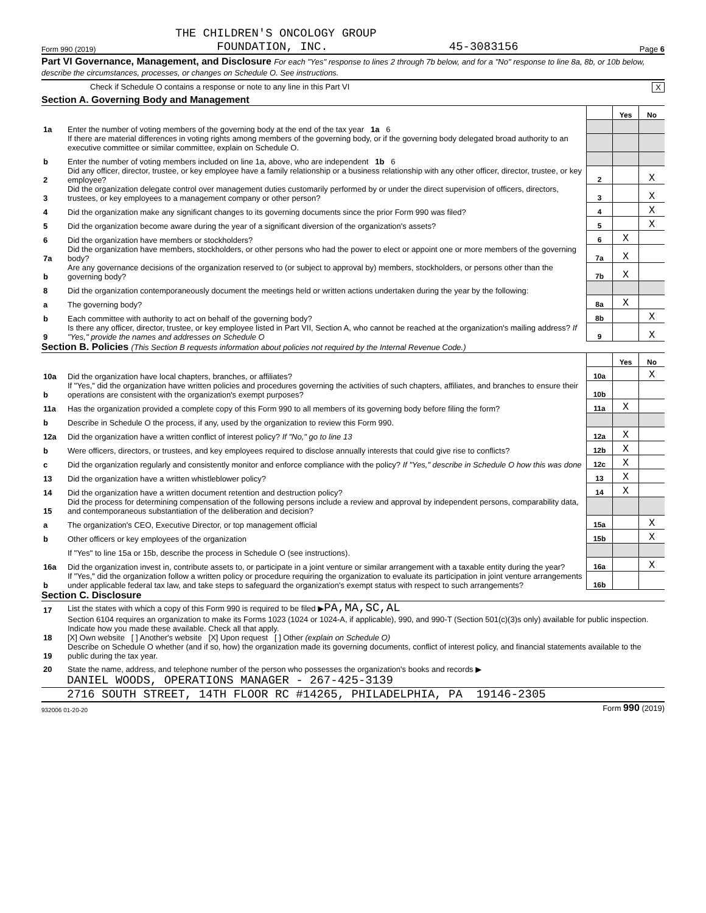THE CHILDREN'S ONCOLOGY GROUP
Form 990 (2019) FOUNDATION, INC. 45-3083156 Page 6
Part VI Governance, Management, and Disclosure For each "Yes" response to lines 2 through 7b below, and for a "No" response to line 8a, 8b, or 10b below, describe the circumstances, processes, or changes on Schedule O. See instructions.
Check if Schedule O contains a response or note to any line in this Part VI X
Section A. Governing Body and Management
| | | | Yes | No |
| 1a | Enter the number of voting members of the governing body at the end of the tax year 1a 6 | | | |
| | If there are material differences in voting rights among members of the governing body, or if the governing body delegated broad authority to an executive committee or similar committee, explain on Schedule O. | | | |
| b | Enter the number of voting members included on line 1a, above, who are independent 1b 6 | | | |
| 2 | Did any officer, director, trustee, or key employee have a family relationship or a business relationship with any other officer, director, trustee, or key employee? | 2 | | X |
| 3 | Did the organization delegate control over management duties customarily performed by or under the direct supervision of officers, directors, trustees, or key employees to a management company or other person? | 3 | | X |
| 4 | Did the organization make any significant changes to its governing documents since the prior Form 990 was filed? | 4 | | X |
| 5 | Did the organization become aware during the year of a significant diversion of the organization's assets? | 5 | | X |
| 6 | Did the organization have members or stockholders? | 6 | X | |
| 7a | Did the organization have members, stockholders, or other persons who had the power to elect or appoint one or more members of the governing body? | 7a | X | |
| b | Are any governance decisions of the organization reserved to (or subject to approval by) members, stockholders, or persons other than the governing body? | 7b | X | |
| 8 | Did the organization contemporaneously document the meetings held or written actions undertaken during the year by the following: | | | |
| a | The governing body? | 8a | X | |
| b | Each committee with authority to act on behalf of the governing body? | 8b | | X |
| 9 | Is there any officer, director, trustee, or key employee listed in Part VII, Section A, who cannot be reached at the organization's mailing address? If "Yes," provide the names and addresses on Schedule O | 9 | | X |
Section B. Policies (This Section B requests information about policies not required by the Internal Revenue Code.)
| | | | Yes | No |
| 10a | Did the organization have local chapters, branches, or affiliates? | 10a | | X |
| b | If "Yes," did the organization have written policies and procedures governing the activities of such chapters, affiliates, and branches to ensure their operations are consistent with the organization's exempt purposes? | 10b | | |
| 11a | Has the organization provided a complete copy of this Form 990 to all members of its governing body before filing the form? | 11a | X | |
| b | Describe in Schedule O the process, if any, used by the organization to review this Form 990. | | | |
| 12a | Did the organization have a written conflict of interest policy? If "No," go to line 13 | 12a | X | |
| b | Were officers, directors, or trustees, and key employees required to disclose annually interests that could give rise to conflicts? | 12b | X | |
| c | Did the organization regularly and consistently monitor and enforce compliance with the policy? If "Yes," describe in Schedule O how this was done | 12c | X | |
| 13 | Did the organization have a written whistleblower policy? | 13 | X | |
| 14 | Did the organization have a written document retention and destruction policy? | 14 | X | |
| 15 | Did the process for determining compensation of the following persons include a review and approval by independent persons, comparability data, and contemporaneous substantiation of the deliberation and decision? | | | |
| a | The organization's CEO, Executive Director, or top management official | 15a | | X |
| b | Other officers or key employees of the organization | 15b | | X |
| | If "Yes" to line 15a or 15b, describe the process in Schedule O (see instructions). | | | |
| 16a | Did the organization invest in, contribute assets to, or participate in a joint venture or similar arrangement with a taxable entity during the year? | 16a | | X |
| b | If "Yes," did the organization follow a written policy or procedure requiring the organization to evaluate its participation in joint venture arrangements under applicable federal tax law, and take steps to safeguard the organization's exempt status with respect to such arrangements? | 16b | | |
Section C. Disclosure
| 17 | List the states with which a copy of this Form 990 is required to be filed ▶ PA,MA,SC,AL |
| 18 | Section 6104 requires an organization to make its Forms 1023 (1024 or 1024-A, if applicable), 990, and 990-T (Section 501(c)(3)s only) available for public inspection. Indicate how you made these available. Check all that apply. [X] Own website [ ] Another's website [X] Upon request [ ] Other (explain on Schedule O) |
| 19 | Describe on Schedule O whether (and if so, how) the organization made its governing documents, conflict of interest policy, and financial statements available to the public during the tax year. |
| 20 | State the name, address, and telephone number of the person who possesses the organization's books and records ▶ |
DANIEL WOODS, OPERATIONS MANAGER - 267-425-3139
2716 SOUTH STREET, 14TH FLOOR RC #14265, PHILADELPHIA, PA 19146-2305
932006 01-20-20 Form 990 (2019)